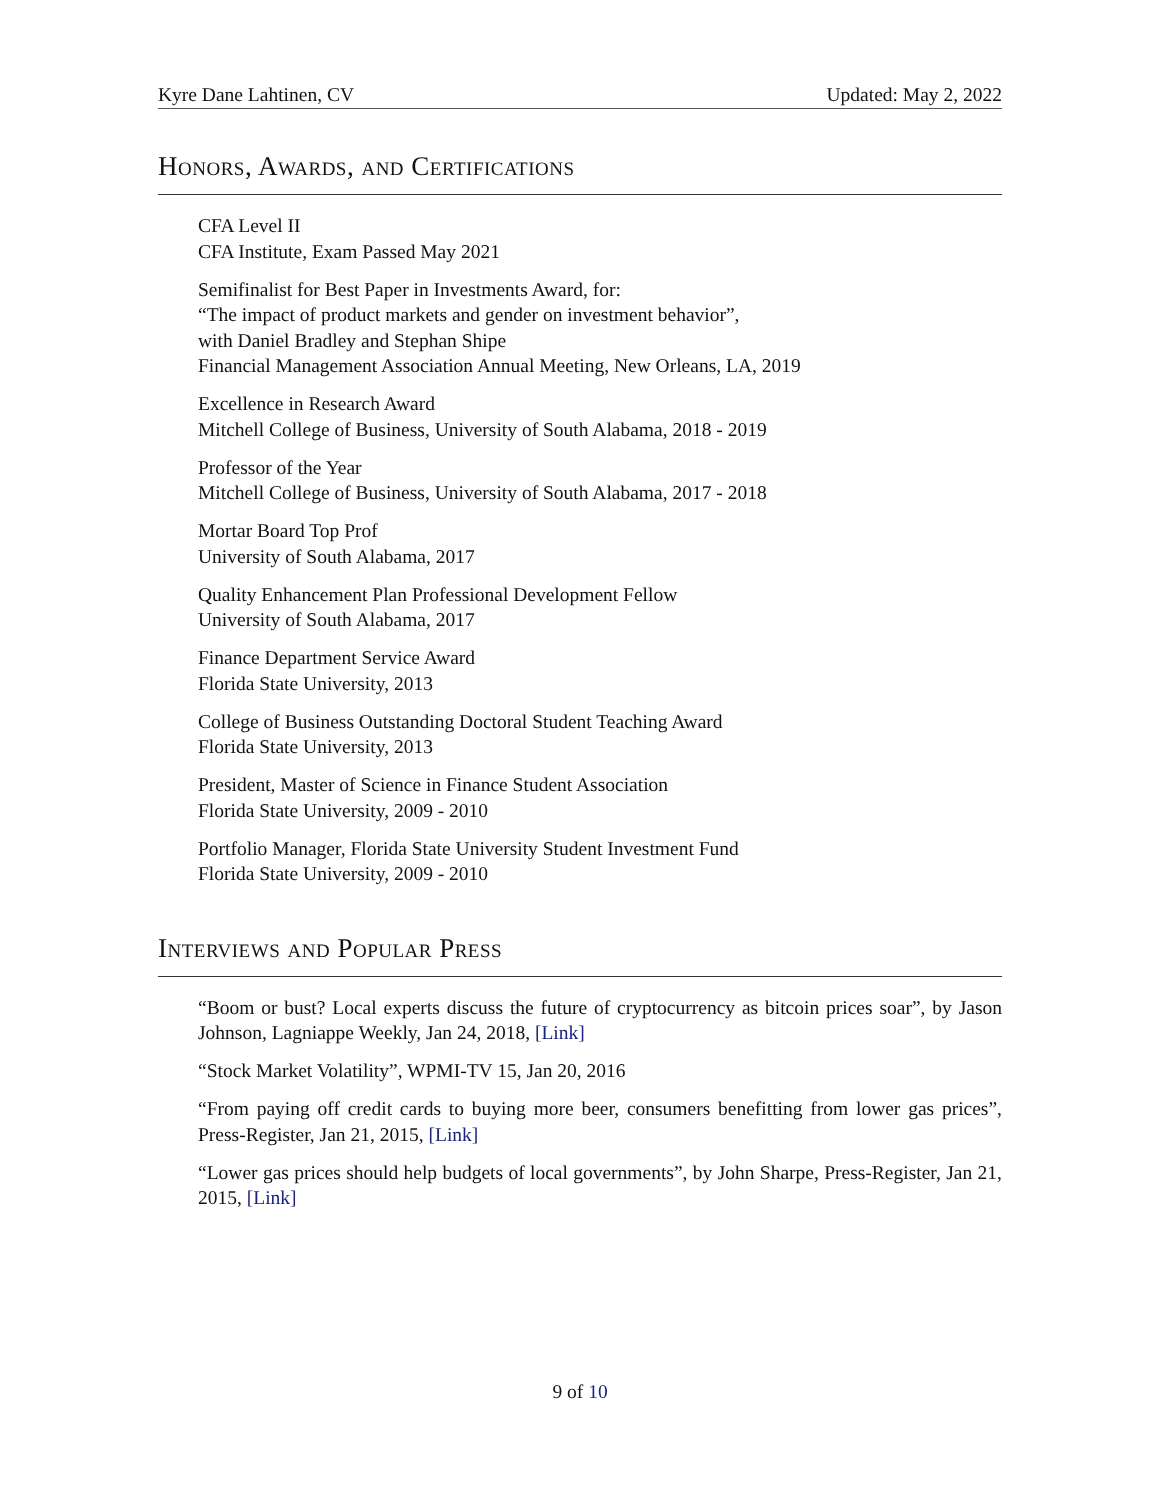Kyre Dane Lahtinen, CV Updated: May 2, 2022
Honors, Awards, and Certifications
CFA Level II
CFA Institute, Exam Passed May 2021
Semifinalist for Best Paper in Investments Award, for:
“The impact of product markets and gender on investment behavior”,
with Daniel Bradley and Stephan Shipe
Financial Management Association Annual Meeting, New Orleans, LA, 2019
Excellence in Research Award
Mitchell College of Business, University of South Alabama, 2018 - 2019
Professor of the Year
Mitchell College of Business, University of South Alabama, 2017 - 2018
Mortar Board Top Prof
University of South Alabama, 2017
Quality Enhancement Plan Professional Development Fellow
University of South Alabama, 2017
Finance Department Service Award
Florida State University, 2013
College of Business Outstanding Doctoral Student Teaching Award
Florida State University, 2013
President, Master of Science in Finance Student Association
Florida State University, 2009 - 2010
Portfolio Manager, Florida State University Student Investment Fund
Florida State University, 2009 - 2010
Interviews and Popular Press
“Boom or bust? Local experts discuss the future of cryptocurrency as bitcoin prices soar”, by Jason Johnson, Lagniappe Weekly, Jan 24, 2018, [Link]
“Stock Market Volatility”, WPMI-TV 15, Jan 20, 2016
“From paying off credit cards to buying more beer, consumers benefitting from lower gas prices”, Press-Register, Jan 21, 2015, [Link]
“Lower gas prices should help budgets of local governments”, by John Sharpe, Press-Register, Jan 21, 2015, [Link]
9 of 10